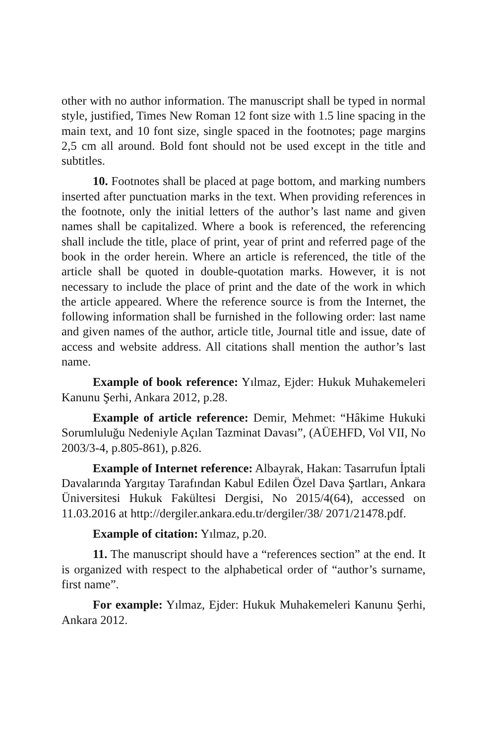other with no author information. The manuscript shall be typed in normal style, justified, Times New Roman 12 font size with 1.5 line spacing in the main text, and 10 font size, single spaced in the footnotes; page margins 2,5 cm all around. Bold font should not be used except in the title and subtitles.
10. Footnotes shall be placed at page bottom, and marking numbers inserted after punctuation marks in the text. When providing references in the footnote, only the initial letters of the author’s last name and given names shall be capitalized. Where a book is referenced, the referencing shall include the title, place of print, year of print and referred page of the book in the order herein. Where an article is referenced, the title of the article shall be quoted in double-quotation marks. However, it is not necessary to include the place of print and the date of the work in which the article appeared. Where the reference source is from the Internet, the following information shall be furnished in the following order: last name and given names of the author, article title, Journal title and issue, date of access and website address. All citations shall mention the author’s last name.
Example of book reference: Yılmaz, Ejder: Hukuk Muhakemeleri Kanunu Şerhi, Ankara 2012, p.28.
Example of article reference: Demir, Mehmet: “Hâkime Hukuki Sorumluluğu Nedeniyle Açılan Tazminat Davası”, (AÜEHFD, Vol VII, No 2003/3-4, p.805-861), p.826.
Example of Internet reference: Albayrak, Hakan: Tasarrufun İptali Davalarında Yargıtay Tarafından Kabul Edilen Özel Dava Şartları, Ankara Üniversitesi Hukuk Fakültesi Dergisi, No 2015/4(64), accessed on 11.03.2016 at http://dergiler.ankara.edu.tr/dergiler/38/ 2071/21478.pdf.
Example of citation: Yılmaz, p.20.
11. The manuscript should have a “references section” at the end. It is organized with respect to the alphabetical order of “author’s surname, first name”.
For example: Yılmaz, Ejder: Hukuk Muhakemeleri Kanunu Şerhi, Ankara 2012.